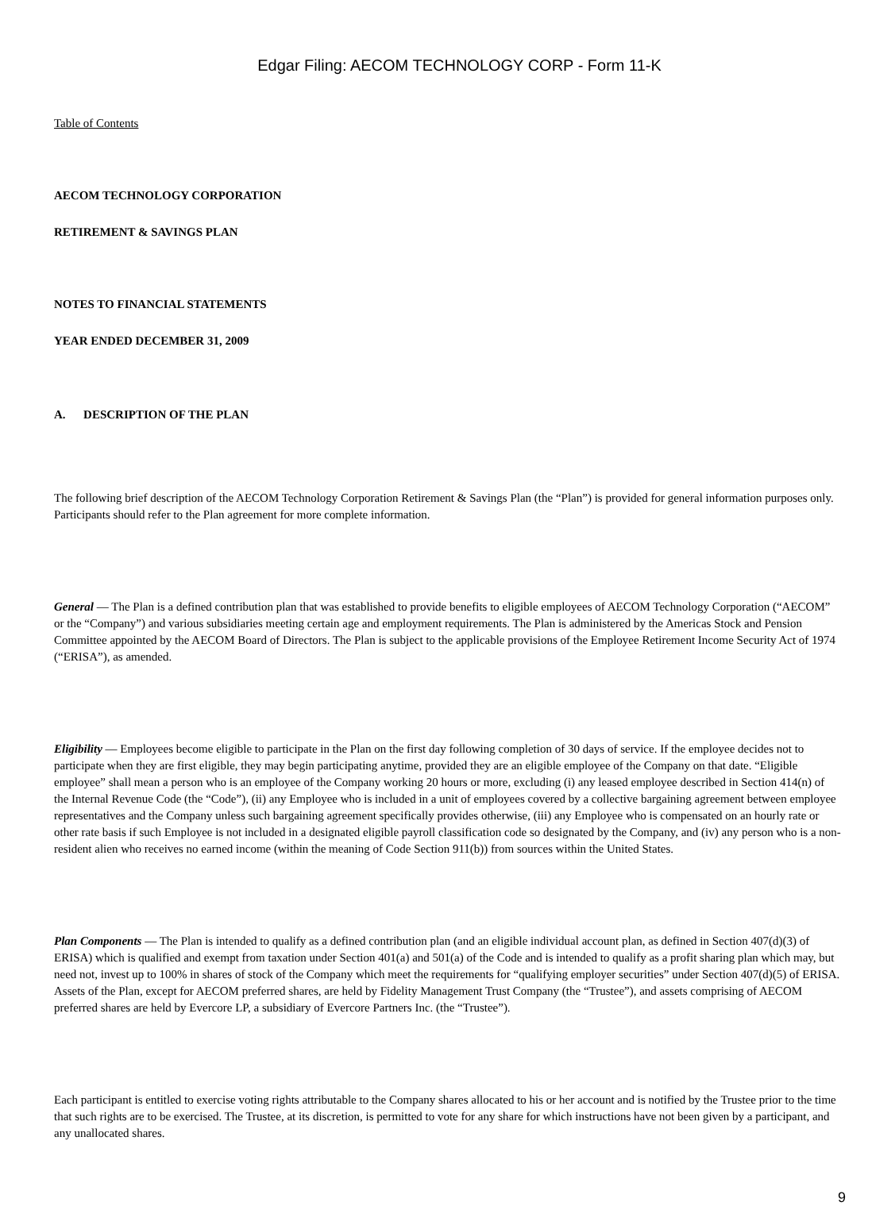Edgar Filing: AECOM TECHNOLOGY CORP - Form 11-K
Table of Contents
AECOM TECHNOLOGY CORPORATION
RETIREMENT & SAVINGS PLAN
NOTES TO FINANCIAL STATEMENTS
YEAR ENDED DECEMBER 31, 2009
A. DESCRIPTION OF THE PLAN
The following brief description of the AECOM Technology Corporation Retirement & Savings Plan (the “Plan”) is provided for general information purposes only. Participants should refer to the Plan agreement for more complete information.
General — The Plan is a defined contribution plan that was established to provide benefits to eligible employees of AECOM Technology Corporation (“AECOM” or the “Company”) and various subsidiaries meeting certain age and employment requirements. The Plan is administered by the Americas Stock and Pension Committee appointed by the AECOM Board of Directors. The Plan is subject to the applicable provisions of the Employee Retirement Income Security Act of 1974 (“ERISA”), as amended.
Eligibility — Employees become eligible to participate in the Plan on the first day following completion of 30 days of service. If the employee decides not to participate when they are first eligible, they may begin participating anytime, provided they are an eligible employee of the Company on that date. “Eligible employee” shall mean a person who is an employee of the Company working 20 hours or more, excluding (i) any leased employee described in Section 414(n) of the Internal Revenue Code (the “Code”), (ii) any Employee who is included in a unit of employees covered by a collective bargaining agreement between employee representatives and the Company unless such bargaining agreement specifically provides otherwise, (iii) any Employee who is compensated on an hourly rate or other rate basis if such Employee is not included in a designated eligible payroll classification code so designated by the Company, and (iv) any person who is a non-resident alien who receives no earned income (within the meaning of Code Section 911(b)) from sources within the United States.
Plan Components — The Plan is intended to qualify as a defined contribution plan (and an eligible individual account plan, as defined in Section 407(d)(3) of ERISA) which is qualified and exempt from taxation under Section 401(a) and 501(a) of the Code and is intended to qualify as a profit sharing plan which may, but need not, invest up to 100% in shares of stock of the Company which meet the requirements for “qualifying employer securities” under Section 407(d)(5) of ERISA. Assets of the Plan, except for AECOM preferred shares, are held by Fidelity Management Trust Company (the “Trustee”), and assets comprising of AECOM preferred shares are held by Evercore LP, a subsidiary of Evercore Partners Inc. (the “Trustee”).
Each participant is entitled to exercise voting rights attributable to the Company shares allocated to his or her account and is notified by the Trustee prior to the time that such rights are to be exercised. The Trustee, at its discretion, is permitted to vote for any share for which instructions have not been given by a participant, and any unallocated shares.
9